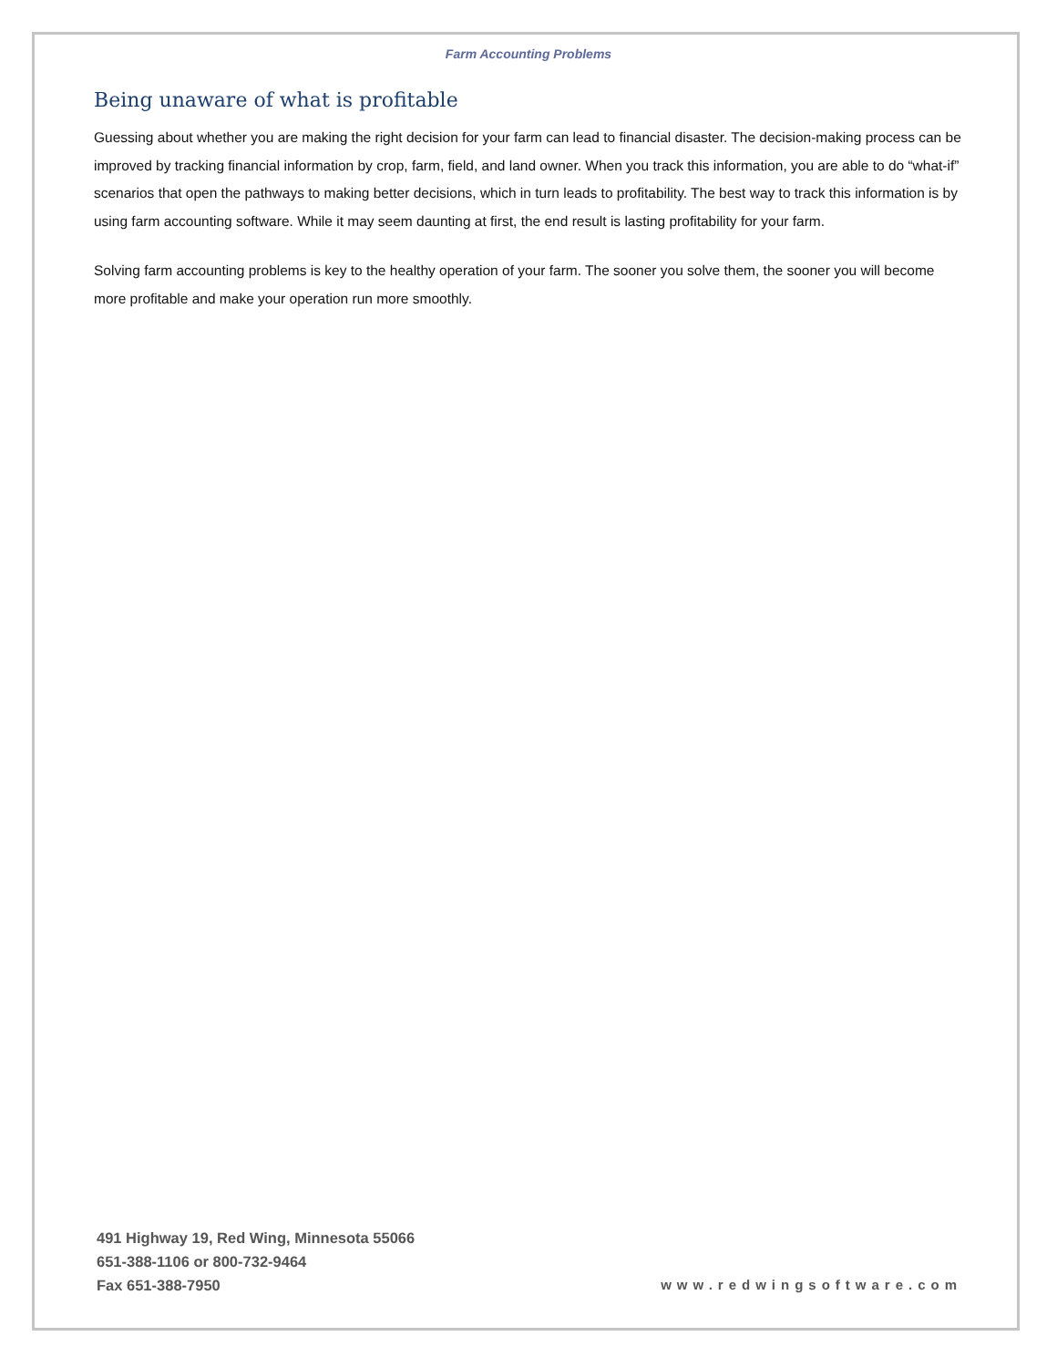Farm Accounting Problems
Being unaware of what is profitable
Guessing about whether you are making the right decision for your farm can lead to financial disaster. The decision-making process can be improved by tracking financial information by crop, farm, field, and land owner. When you track this information, you are able to do “what-if” scenarios that open the pathways to making better decisions, which in turn leads to profitability. The best way to track this information is by using farm accounting software. While it may seem daunting at first, the end result is lasting profitability for your farm.
Solving farm accounting problems is key to the healthy operation of your farm. The sooner you solve them, the sooner you will become more profitable and make your operation run more smoothly.
491 Highway 19, Red Wing, Minnesota 55066
651-388-1106 or 800-732-9464
Fax 651-388-7950
www.redwingsoftware.com